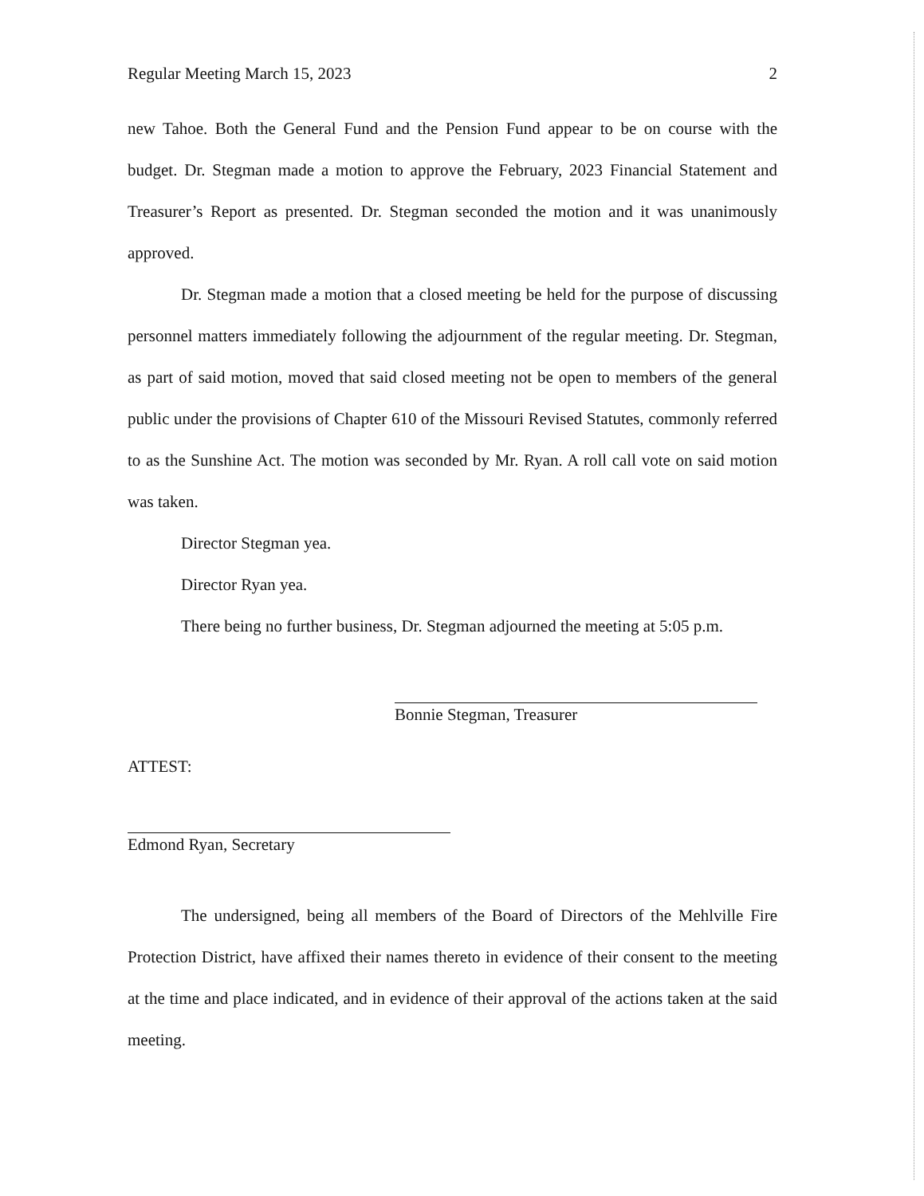Regular Meeting March 15, 2023 2
new Tahoe. Both the General Fund and the Pension Fund appear to be on course with the budget. Dr. Stegman made a motion to approve the February, 2023 Financial Statement and Treasurer’s Report as presented. Dr. Stegman seconded the motion and it was unanimously approved.
Dr. Stegman made a motion that a closed meeting be held for the purpose of discussing personnel matters immediately following the adjournment of the regular meeting. Dr. Stegman, as part of said motion, moved that said closed meeting not be open to members of the general public under the provisions of Chapter 610 of the Missouri Revised Statutes, commonly referred to as the Sunshine Act. The motion was seconded by Mr. Ryan. A roll call vote on said motion was taken.
Director Stegman yea.
Director Ryan yea.
There being no further business, Dr. Stegman adjourned the meeting at 5:05 p.m.
Bonnie Stegman, Treasurer
ATTEST:
Edmond Ryan, Secretary
The undersigned, being all members of the Board of Directors of the Mehlville Fire Protection District, have affixed their names thereto in evidence of their consent to the meeting at the time and place indicated, and in evidence of their approval of the actions taken at the said meeting.